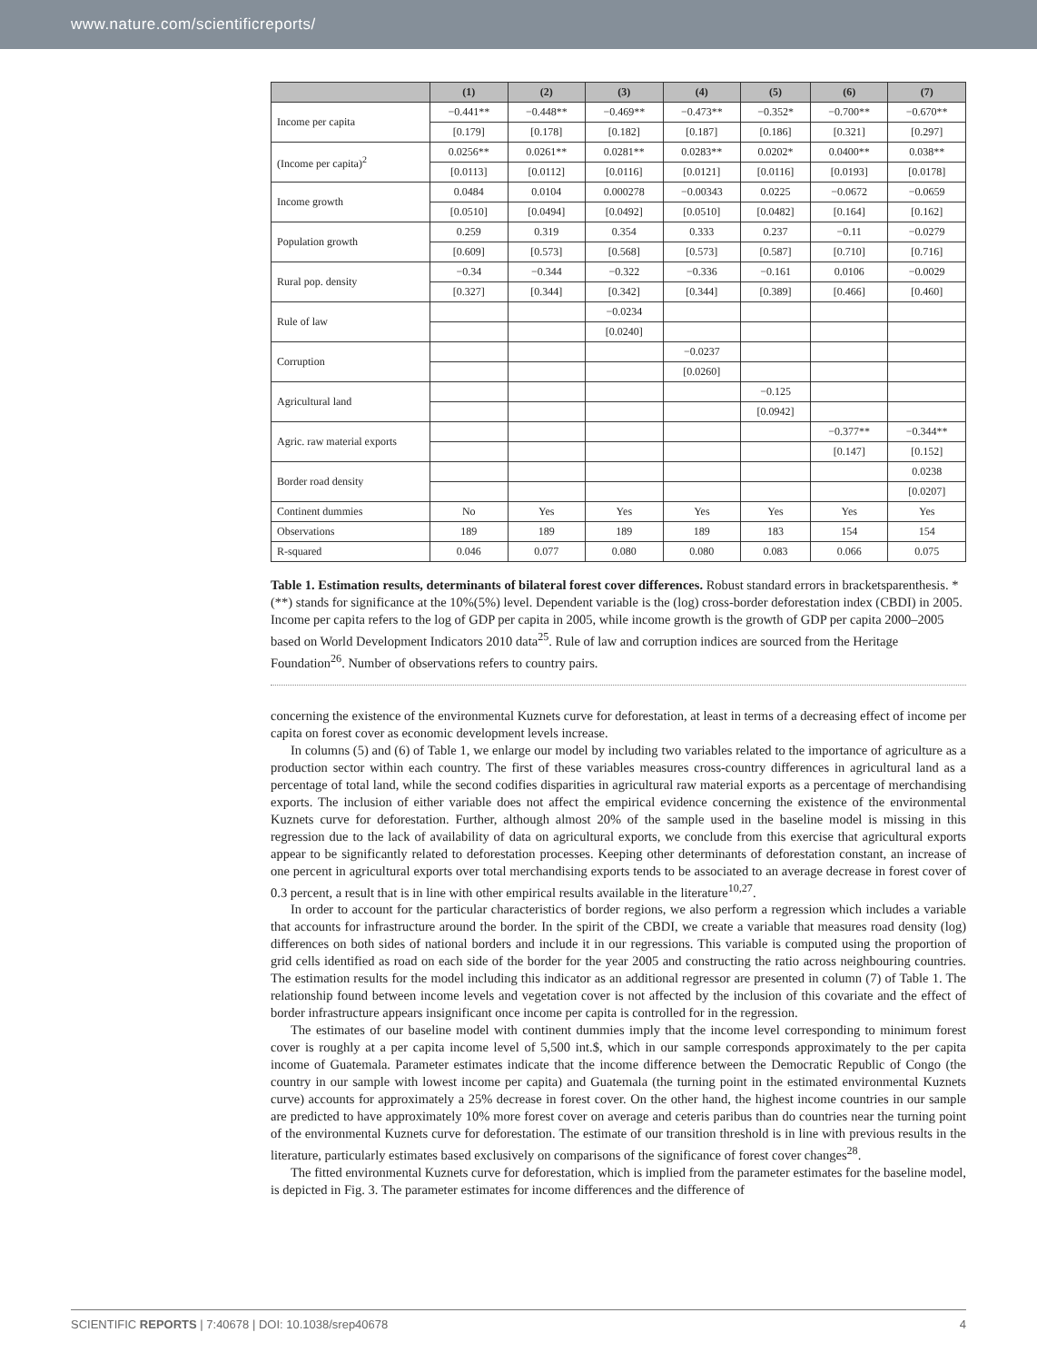www.nature.com/scientificreports/
| | (1) | (2) | (3) | (4) | (5) | (6) | (7) |
| --- | --- | --- | --- | --- | --- | --- | --- |
| Income per capita | −0.441** | −0.448** | −0.469** | −0.473** | −0.352* | −0.700** | −0.670** |
| | [0.179] | [0.178] | [0.182] | [0.187] | [0.186] | [0.321] | [0.297] |
| (Income per capita)<sup>2</sup> | 0.0256** | 0.0261** | 0.0281** | 0.0283** | 0.0202* | 0.0400** | 0.038** |
| | [0.0113] | [0.0112] | [0.0116] | [0.0121] | [0.0116] | [0.0193] | [0.0178] |
| Income growth | 0.0484 | 0.0104 | 0.000278 | −0.00343 | 0.0225 | −0.0672 | −0.0659 |
| | [0.0510] | [0.0494] | [0.0492] | [0.0510] | [0.0482] | [0.164] | [0.162] |
| Population growth | 0.259 | 0.319 | 0.354 | 0.333 | 0.237 | −0.11 | −0.0279 |
| | [0.609] | [0.573] | [0.568] | [0.573] | [0.587] | [0.710] | [0.716] |
| Rural pop. density | −0.34 | −0.344 | −0.322 | −0.336 | −0.161 | 0.0106 | −0.0029 |
| | [0.327] | [0.344] | [0.342] | [0.344] | [0.389] | [0.466] | [0.460] |
| Rule of law | | | −0.0234 | | | | |
| | | | [0.0240] | | | | |
| Corruption | | | | −0.0237 | | | |
| | | | | [0.0260] | | | |
| Agricultural land | | | | | −0.125 | | |
| | | | | | [0.0942] | | |
| Agric. raw material exports | | | | | | −0.377** | −0.344** |
| | | | | | | [0.147] | [0.152] |
| Border road density | | | | | | | 0.0238 |
| | | | | | | | [0.0207] |
| Continent dummies | No | Yes | Yes | Yes | Yes | Yes | Yes |
| Observations | 189 | 189 | 189 | 189 | 183 | 154 | 154 |
| R-squared | 0.046 | 0.077 | 0.080 | 0.080 | 0.083 | 0.066 | 0.075 |
Table 1. Estimation results, determinants of bilateral forest cover differences. Robust standard errors in bracketsparenthesis. *(**) stands for significance at the 10%(5%) level. Dependent variable is the (log) cross-border deforestation index (CBDI) in 2005. Income per capita refers to the log of GDP per capita in 2005, while income growth is the growth of GDP per capita 2000–2005 based on World Development Indicators 2010 data<sup>25</sup>. Rule of law and corruption indices are sourced from the Heritage Foundation<sup>26</sup>. Number of observations refers to country pairs.
concerning the existence of the environmental Kuznets curve for deforestation, at least in terms of a decreasing effect of income per capita on forest cover as economic development levels increase.
In columns (5) and (6) of Table 1, we enlarge our model by including two variables related to the importance of agriculture as a production sector within each country. The first of these variables measures cross-country differences in agricultural land as a percentage of total land, while the second codifies disparities in agricultural raw material exports as a percentage of merchandising exports. The inclusion of either variable does not affect the empirical evidence concerning the existence of the environmental Kuznets curve for deforestation. Further, although almost 20% of the sample used in the baseline model is missing in this regression due to the lack of availability of data on agricultural exports, we conclude from this exercise that agricultural exports appear to be significantly related to deforestation processes. Keeping other determinants of deforestation constant, an increase of one percent in agricultural exports over total merchandising exports tends to be associated to an average decrease in forest cover of 0.3 percent, a result that is in line with other empirical results available in the literature<sup>10,27</sup>.
In order to account for the particular characteristics of border regions, we also perform a regression which includes a variable that accounts for infrastructure around the border. In the spirit of the CBDI, we create a variable that measures road density (log) differences on both sides of national borders and include it in our regressions. This variable is computed using the proportion of grid cells identified as road on each side of the border for the year 2005 and constructing the ratio across neighbouring countries. The estimation results for the model including this indicator as an additional regressor are presented in column (7) of Table 1. The relationship found between income levels and vegetation cover is not affected by the inclusion of this covariate and the effect of border infrastructure appears insignificant once income per capita is controlled for in the regression.
The estimates of our baseline model with continent dummies imply that the income level corresponding to minimum forest cover is roughly at a per capita income level of 5,500 int.$, which in our sample corresponds approximately to the per capita income of Guatemala. Parameter estimates indicate that the income difference between the Democratic Republic of Congo (the country in our sample with lowest income per capita) and Guatemala (the turning point in the estimated environmental Kuznets curve) accounts for approximately a 25% decrease in forest cover. On the other hand, the highest income countries in our sample are predicted to have approximately 10% more forest cover on average and ceteris paribus than do countries near the turning point of the environmental Kuznets curve for deforestation. The estimate of our transition threshold is in line with previous results in the literature, particularly estimates based exclusively on comparisons of the significance of forest cover changes<sup>28</sup>.
The fitted environmental Kuznets curve for deforestation, which is implied from the parameter estimates for the baseline model, is depicted in Fig. 3. The parameter estimates for income differences and the difference of
SCIENTIFIC REPORTS | 7:40678 | DOI: 10.1038/srep40678 4